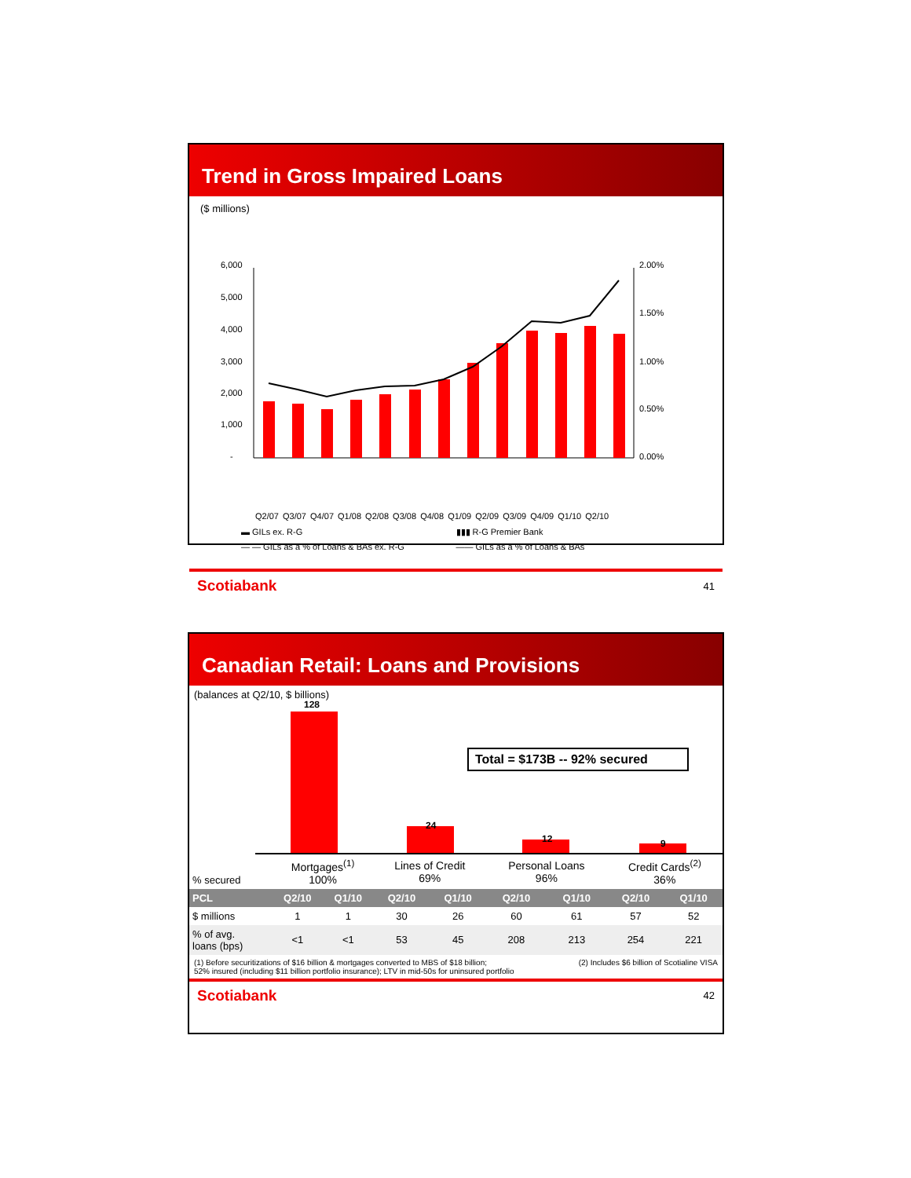Trend in Gross Impaired Loans
($ millions)
6,000
5,000
4,000
3,000
2,000
1,000
-
2.00%
1.50%
1.00%
0.50%
0.00%
Q2/07 Q3/07 Q4/07 Q1/08 Q2/08 Q3/08 Q4/08 Q1/09 Q2/09 Q3/09 Q4/09 Q1/10 Q2/10
▬ GILs ex. R-G ▮▮▮ R-G Premier Bank — — GILs as a % of Loans & BAs ex. R-G —— GILs as a % of Loans & BAs
Scotiabank 41
Canadian Retail: Loans and Provisions
(balances at Q2/10, $ billions)
Total = $173B -- 92% secured
128
24
12 9
| % secured | Mortgages<sup>(1)</sup> 100% | | Lines of Credit 69% | | Personal Loans 96% | | Credit Cards<sup>(2)</sup> 36% | |
| PCL | Q2/10 | Q1/10 | Q2/10 | Q1/10 | Q2/10 | Q1/10 | Q2/10 | Q1/10 |
| $ millions | 1 | 1 | 30 | 26 | 60 | 61 | 57 | 52 |
| % of avg. loans (bps) | <1 | <1 | 53 | 45 | 208 | 213 | 254 | 221 |
(1) Before securitizations of $16 billion & mortgages converted to MBS of $18 billion;
52% insured (including $11 billion portfolio insurance); LTV in mid-50s for uninsured portfolio (2) Includes $6 billion of Scotialine VISA
Scotiabank 42